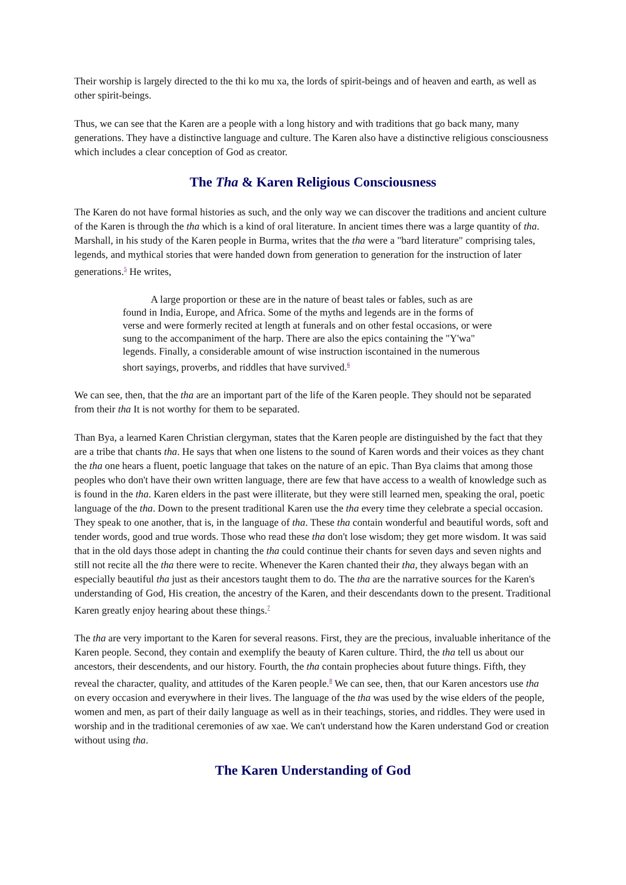Their worship is largely directed to the thi ko mu xa, the lords of spirit-beings and of heaven and earth, as well as other spirit-beings.
Thus, we can see that the Karen are a people with a long history and with traditions that go back many, many generations. They have a distinctive language and culture. The Karen also have a distinctive religious consciousness which includes a clear conception of God as creator.
The Tha & Karen Religious Consciousness
The Karen do not have formal histories as such, and the only way we can discover the traditions and ancient culture of the Karen is through the tha which is a kind of oral literature. In ancient times there was a large quantity of tha. Marshall, in his study of the Karen people in Burma, writes that the tha were a "bard literature" comprising tales, legends, and mythical stories that were handed down from generation to generation for the instruction of later generations.<sup>5</sup> He writes,
A large proportion or these are in the nature of beast tales or fables, such as are found in India, Europe, and Africa. Some of the myths and legends are in the forms of verse and were formerly recited at length at funerals and on other festal occasions, or were sung to the accompaniment of the harp. There are also the epics containing the "Y'wa" legends. Finally, a considerable amount of wise instruction iscontained in the numerous short sayings, proverbs, and riddles that have survived.<sup>6</sup>
We can see, then, that the tha are an important part of the life of the Karen people. They should not be separated from their tha It is not worthy for them to be separated.
Than Bya, a learned Karen Christian clergyman, states that the Karen people are distinguished by the fact that they are a tribe that chants tha. He says that when one listens to the sound of Karen words and their voices as they chant the tha one hears a fluent, poetic language that takes on the nature of an epic. Than Bya claims that among those peoples who don't have their own written language, there are few that have access to a wealth of knowledge such as is found in the tha. Karen elders in the past were illiterate, but they were still learned men, speaking the oral, poetic language of the tha. Down to the present traditional Karen use the tha every time they celebrate a special occasion. They speak to one another, that is, in the language of tha. These tha contain wonderful and beautiful words, soft and tender words, good and true words. Those who read these tha don't lose wisdom; they get more wisdom. It was said that in the old days those adept in chanting the tha could continue their chants for seven days and seven nights and still not recite all the tha there were to recite. Whenever the Karen chanted their tha, they always began with an especially beautiful tha just as their ancestors taught them to do. The tha are the narrative sources for the Karen's understanding of God, His creation, the ancestry of the Karen, and their descendants down to the present. Traditional Karen greatly enjoy hearing about these things.<sup>7</sup>
The tha are very important to the Karen for several reasons. First, they are the precious, invaluable inheritance of the Karen people. Second, they contain and exemplify the beauty of Karen culture. Third, the tha tell us about our ancestors, their descendents, and our history. Fourth, the tha contain prophecies about future things. Fifth, they reveal the character, quality, and attitudes of the Karen people.<sup>8</sup> We can see, then, that our Karen ancestors use tha on every occasion and everywhere in their lives. The language of the tha was used by the wise elders of the people, women and men, as part of their daily language as well as in their teachings, stories, and riddles. They were used in worship and in the traditional ceremonies of aw xae. We can't understand how the Karen understand God or creation without using tha.
The Karen Understanding of God